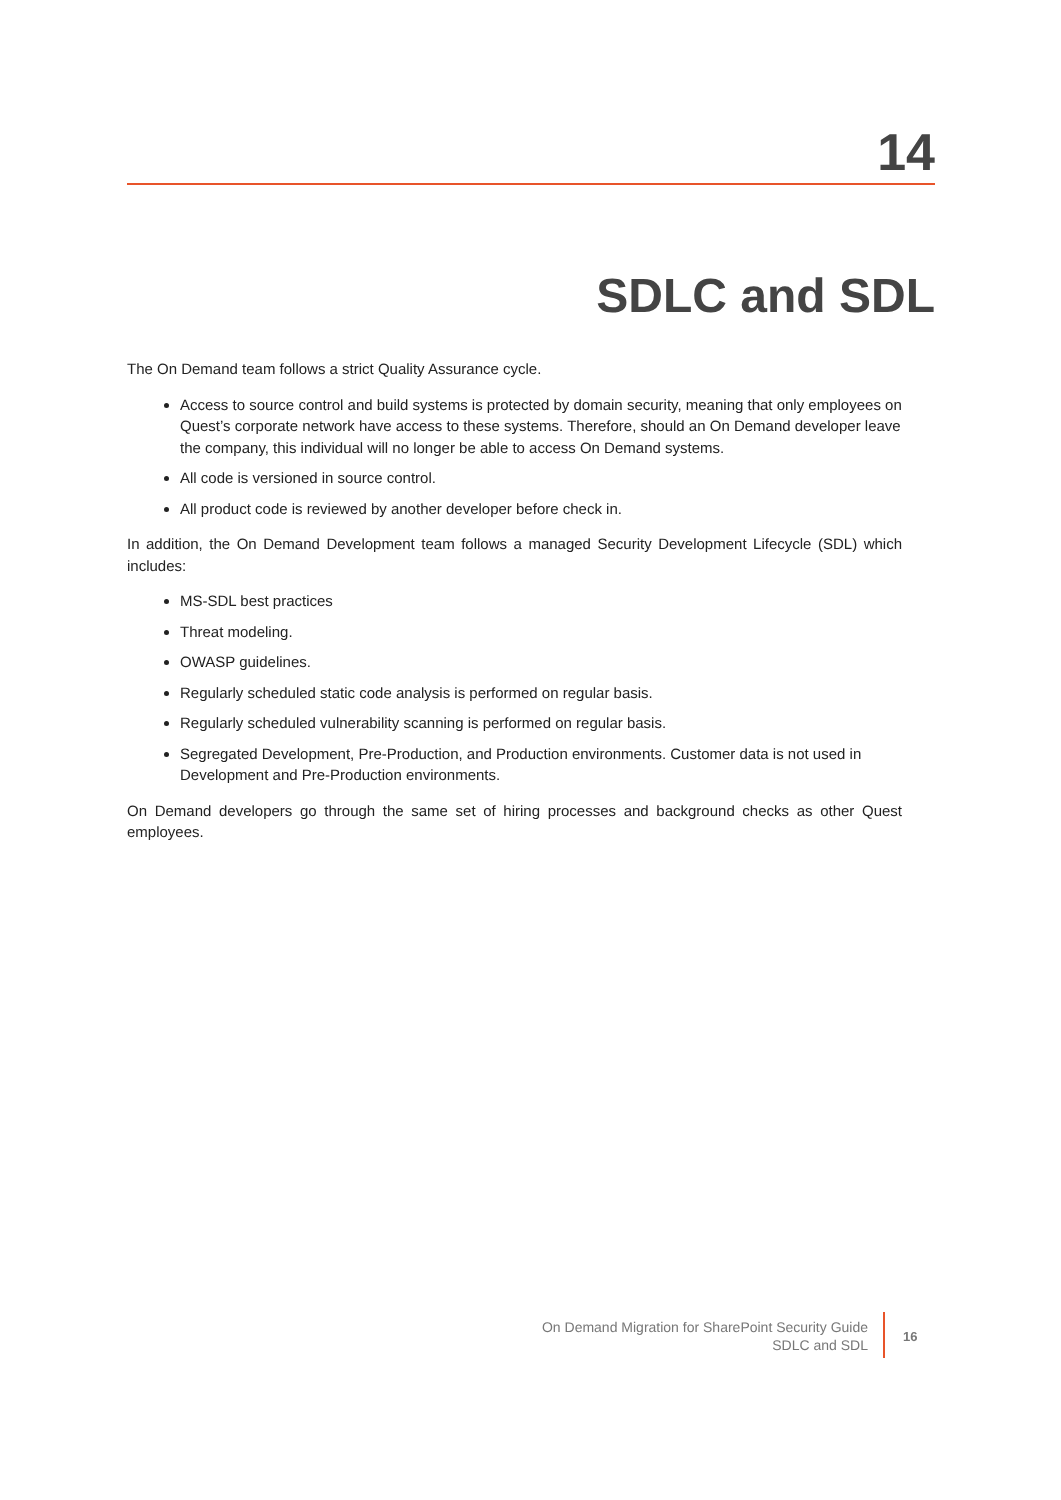14
SDLC and SDL
The On Demand team follows a strict Quality Assurance cycle.
Access to source control and build systems is protected by domain security, meaning that only employees on Quest’s corporate network have access to these systems. Therefore, should an On Demand developer leave the company, this individual will no longer be able to access On Demand systems.
All code is versioned in source control.
All product code is reviewed by another developer before check in.
In addition, the On Demand Development team follows a managed Security Development Lifecycle (SDL) which includes:
MS-SDL best practices
Threat modeling.
OWASP guidelines.
Regularly scheduled static code analysis is performed on regular basis.
Regularly scheduled vulnerability scanning is performed on regular basis.
Segregated Development, Pre-Production, and Production environments. Customer data is not used in Development and Pre-Production environments.
On Demand developers go through the same set of hiring processes and background checks as other Quest employees.
On Demand Migration for SharePoint Security Guide
SDLC and SDL
16